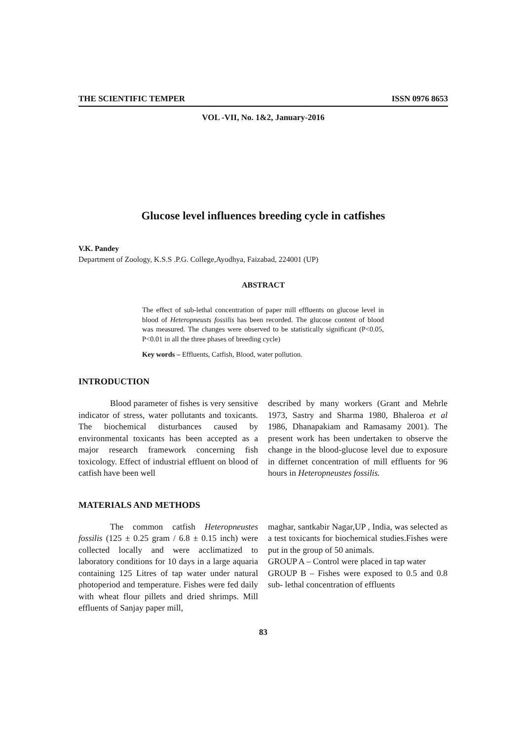THE SCIENTIFIC TEMPER ISSN 0976 8653
VOL -VII, No. 1&2, January-2016
Glucose level influences breeding cycle in catfishes
V.K. Pandey
Department of Zoology, K.S.S .P.G. College,Ayodhya, Faizabad, 224001 (UP)
ABSTRACT
The effect of sub-lethal concentration of paper mill effluents on glucose level in blood of Heteropneusts fossilis has been recorded. The glucose content of blood was measured. The changes were observed to be statistically significant (P<0.05, P<0.01 in all the three phases of breeding cycle)
Key words – Effluents, Catfish, Blood, water pollution.
INTRODUCTION
Blood parameter of fishes is very sensitive indicator of stress, water pollutants and toxicants. The biochemical disturbances caused by environmental toxicants has been accepted as a major research framework concerning fish toxicology. Effect of industrial effluent on blood of catfish have been well
described by many workers (Grant and Mehrle 1973, Sastry and Sharma 1980, Bhaleroa et al 1986, Dhanapakiam and Ramasamy 2001). The present work has been undertaken to observe the change in the blood-glucose level due to exposure in differnet concentration of mill effluents for 96 hours in Heteropneustes fossilis.
MATERIALS AND METHODS
The common catfish Heteropneustes fossilis (125 ± 0.25 gram / 6.8 ± 0.15 inch) were collected locally and were acclimatized to laboratory conditions for 10 days in a large aquaria containing 125 Litres of tap water under natural photoperiod and temperature. Fishes were fed daily with wheat flour pillets and dried shrimps. Mill effluents of Sanjay paper mill,
maghar, santkabir Nagar,UP , India, was selected as a test toxicants for biochemical studies.Fishes were put in the group of 50 animals.
GROUP A – Control were placed in tap water
GROUP B – Fishes were exposed to 0.5 and 0.8 sub- lethal concentration of effluents
83